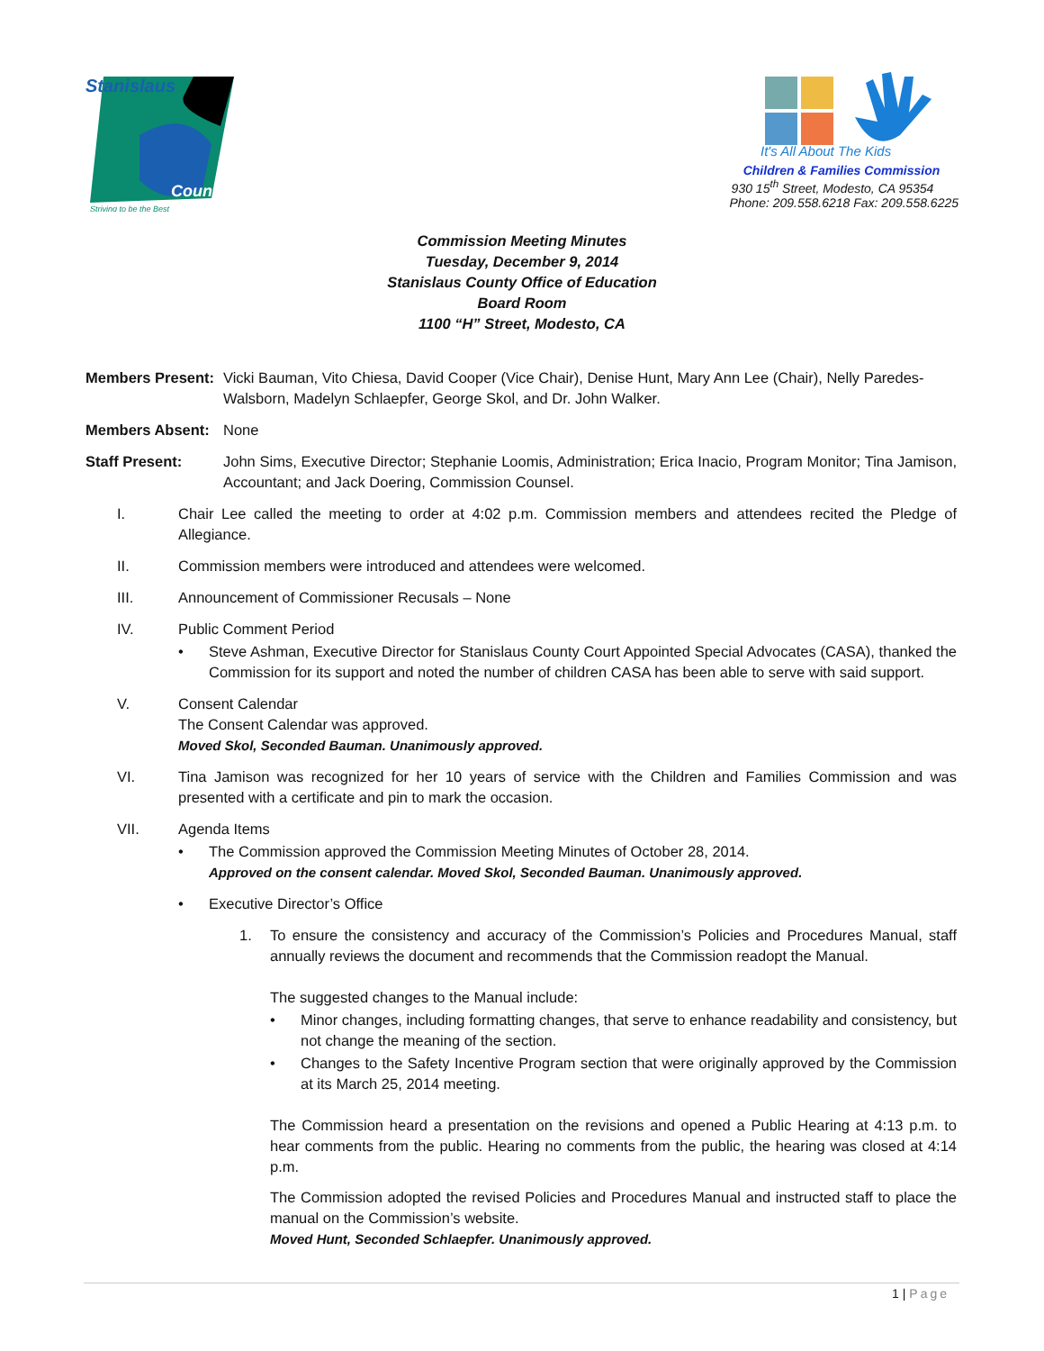Stanislaus
County
Striving to be the Best
It's All About The Kids
Children & Families Commission
930 15<sup>th</sup> Street, Modesto, CA 95354
Phone: 209.558.6218 Fax: 209.558.6225
Commission Meeting Minutes
Tuesday, December 9, 2014
Stanislaus County Office of Education
Board Room
1100 “H” Street, Modesto, CA
Members Present:
Vicki Bauman, Vito Chiesa, David Cooper (Vice Chair), Denise Hunt, Mary Ann Lee (Chair), Nelly Paredes-Walsborn, Madelyn Schlaepfer, George Skol, and Dr. John Walker.
Members Absent: None
Staff Present: John Sims, Executive Director; Stephanie Loomis, Administration; Erica Inacio, Program Monitor; Tina Jamison, Accountant; and Jack Doering, Commission Counsel.
I. Chair Lee called the meeting to order at 4:02 p.m. Commission members and attendees recited the Pledge of Allegiance.
II. Commission members were introduced and attendees were welcomed.
III. Announcement of Commissioner Recusals – None
IV. Public Comment Period
• Steve Ashman, Executive Director for Stanislaus County Court Appointed Special Advocates (CASA), thanked the Commission for its support and noted the number of children CASA has been able to serve with said support.
V. Consent Calendar
The Consent Calendar was approved.
Moved Skol, Seconded Bauman. Unanimously approved.
VI. Tina Jamison was recognized for her 10 years of service with the Children and Families Commission and was presented with a certificate and pin to mark the occasion.
VII. Agenda Items
• The Commission approved the Commission Meeting Minutes of October 28, 2014.
Approved on the consent calendar. Moved Skol, Seconded Bauman. Unanimously approved.
• Executive Director’s Office
1. To ensure the consistency and accuracy of the Commission’s Policies and Procedures Manual, staff annually reviews the document and recommends that the Commission readopt the Manual.
The suggested changes to the Manual include:
• Minor changes, including formatting changes, that serve to enhance readability and consistency, but not change the meaning of the section.
• Changes to the Safety Incentive Program section that were originally approved by the Commission at its March 25, 2014 meeting.
The Commission heard a presentation on the revisions and opened a Public Hearing at 4:13 p.m. to hear comments from the public. Hearing no comments from the public, the hearing was closed at 4:14 p.m.
The Commission adopted the revised Policies and Procedures Manual and instructed staff to place the manual on the Commission’s website.
Moved Hunt, Seconded Schlaepfer. Unanimously approved.
1 | Page